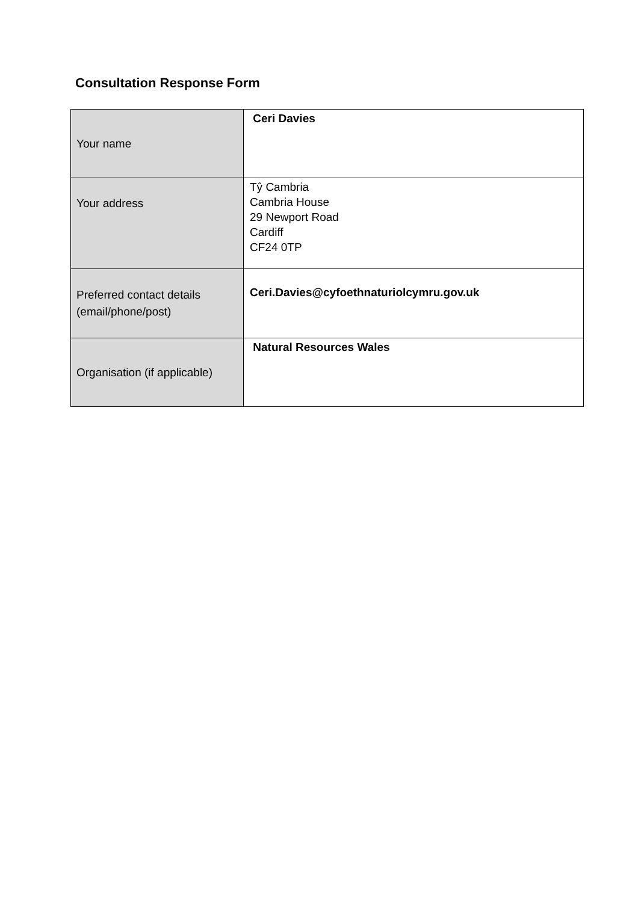Consultation Response Form
| Your name | Ceri Davies |
| Your address | Tŷ Cambria Cambria House 29 Newport Road Cardiff CF24 0TP |
| Preferred contact details (email/phone/post) | Ceri.Davies@cyfoethnaturiolcymru.gov.uk |
| Organisation (if applicable) | Natural Resources Wales |